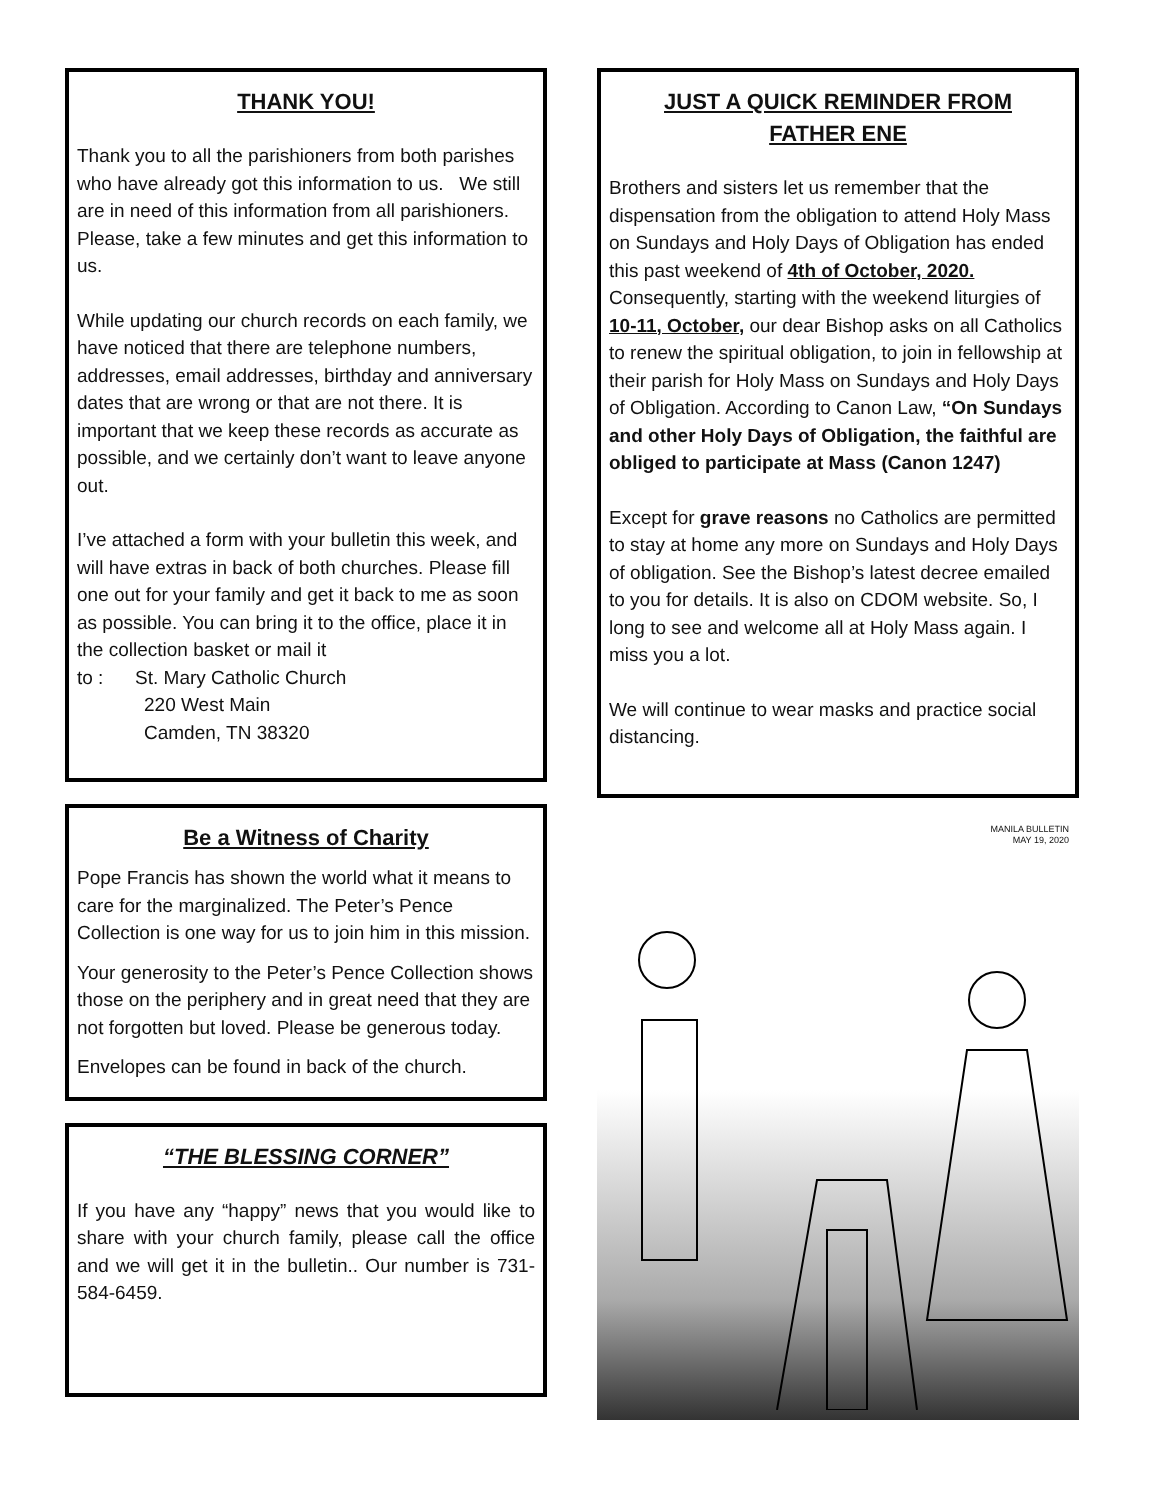THANK YOU!
Thank you to all the parishioners from both parishes who have already got this information to us. We still are in need of this information from all parishioners. Please, take a few minutes and get this information to us.
While updating our church records on each family, we have noticed that there are telephone numbers, addresses, email addresses, birthday and anniversary dates that are wrong or that are not there. It is important that we keep these records as accurate as possible, and we certainly don’t want to leave anyone out.
I’ve attached a form with your bulletin this week, and will have extras in back of both churches. Please fill one out for your family and get it back to me as soon as possible. You can bring it to the office, place it in the collection basket or mail it
to : St. Mary Catholic Church
220 West Main
Camden, TN 38320
Be a Witness of Charity
Pope Francis has shown the world what it means to care for the marginalized. The Peter’s Pence Collection is one way for us to join him in this mission.
Your generosity to the Peter’s Pence Collection shows those on the periphery and in great need that they are not forgotten but loved. Please be generous today.
Envelopes can be found in back of the church.
“THE BLESSING CORNER”
If you have any “happy” news that you would like to share with your church family, please call the office and we will get it in the bulletin.. Our number is 731-584-6459.
JUST A QUICK REMINDER FROM
FATHER ENE
Brothers and sisters let us remember that the dispensation from the obligation to attend Holy Mass on Sundays and Holy Days of Obligation has ended this past weekend of 4th of October, 2020. Consequently, starting with the weekend liturgies of 10-11, October, our dear Bishop asks on all Catholics to renew the spiritual obligation, to join in fellowship at their parish for Holy Mass on Sundays and Holy Days of Obligation. According to Canon Law, “On Sundays and other Holy Days of Obligation, the faithful are obliged to participate at Mass (Canon 1247)
Except for grave reasons no Catholics are permitted to stay at home any more on Sundays and Holy Days of obligation. See the Bishop’s latest decree emailed to you for details. It is also on CDOM website. So, I long to see and welcome all at Holy Mass again. I miss you a lot.
We will continue to wear masks and practice social distancing.
MANILA BULLETIN
MAY 19, 2020